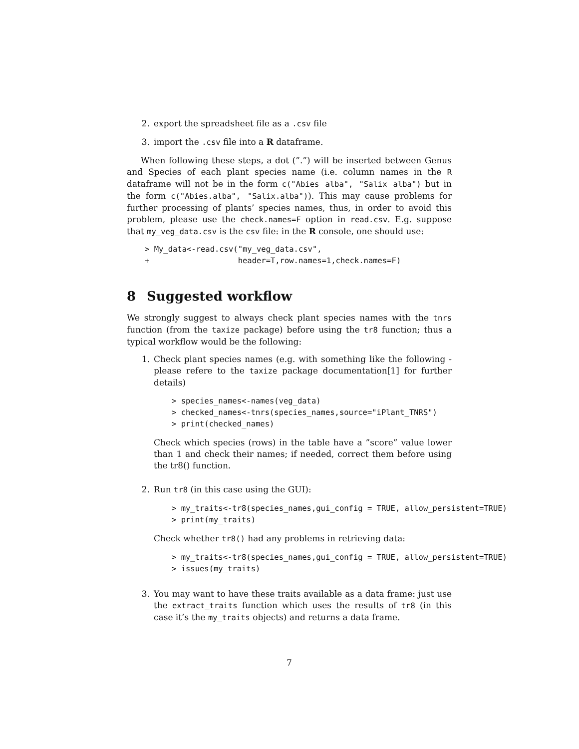2. export the spreadsheet file as a .csv file
3. import the .csv file into a R dataframe.
When following these steps, a dot (”.”) will be inserted between Genus and Species of each plant species name (i.e. column names in the R dataframe will not be in the form c("Abies alba", "Salix alba") but in the form c("Abies.alba", "Salix.alba")). This may cause problems for further processing of plants’ species names, thus, in order to avoid this problem, please use the check.names=F option in read.csv. E.g. suppose that my_veg_data.csv is the csv file: in the R console, one should use:
> My_data<-read.csv("my_veg_data.csv",
+                   header=T,row.names=1,check.names=F)
8 Suggested workflow
We strongly suggest to always check plant species names with the tnrs function (from the taxize package) before using the tr8 function; thus a typical workflow would be the following:
1. Check plant species names (e.g. with something like the following - please refere to the taxize package documentation[1] for further details)
> species_names<-names(veg_data)
> checked_names<-tnrs(species_names,source="iPlant_TNRS")
> print(checked_names)
Check which species (rows) in the table have a ”score” value lower than 1 and check their names; if needed, correct them before using the tr8() function.
2. Run tr8 (in this case using the GUI):
> my_traits<-tr8(species_names,gui_config = TRUE, allow_persistent=TRUE)
> print(my_traits)
Check whether tr8() had any problems in retrieving data:
> my_traits<-tr8(species_names,gui_config = TRUE, allow_persistent=TRUE)
> issues(my_traits)
3. You may want to have these traits available as a data frame: just use the extract_traits function which uses the results of tr8 (in this case it’s the my_traits objects) and returns a data frame.
7